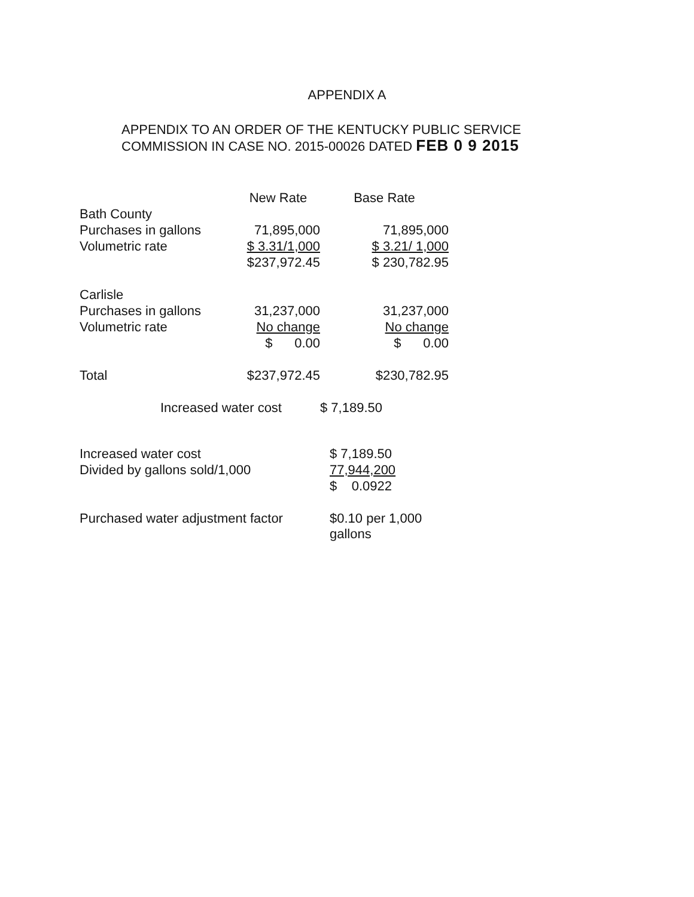APPENDIX A
APPENDIX TO AN ORDER OF THE KENTUCKY PUBLIC SERVICE
COMMISSION IN CASE NO. 2015-00026 DATED FEB 0 9 2015
| | New Rate | Base Rate |
| --- | --- | --- |
| Bath County | | |
| Purchases in gallons | 71,895,000 | 71,895,000 |
| Volumetric rate | $ 3.31/1,000 | $ 3.21/ 1,000 |
| | $237,972.45 | $ 230,782.95 |
| Carlisle | | |
| Purchases in gallons | 31,237,000 | 31,237,000 |
| Volumetric rate | No change | No change |
| | $ 0.00 | $ 0.00 |
| Total | $237,972.45 | $230,782.95 |
| Increased water cost | | $ 7,189.50 |
| Increased water cost | | $ 7,189.50 |
| Divided by gallons sold/1,000 | | 77,944,200 |
| | | $ 0.0922 |
| Purchased water adjustment factor | | $0.10 per 1,000 gallons |